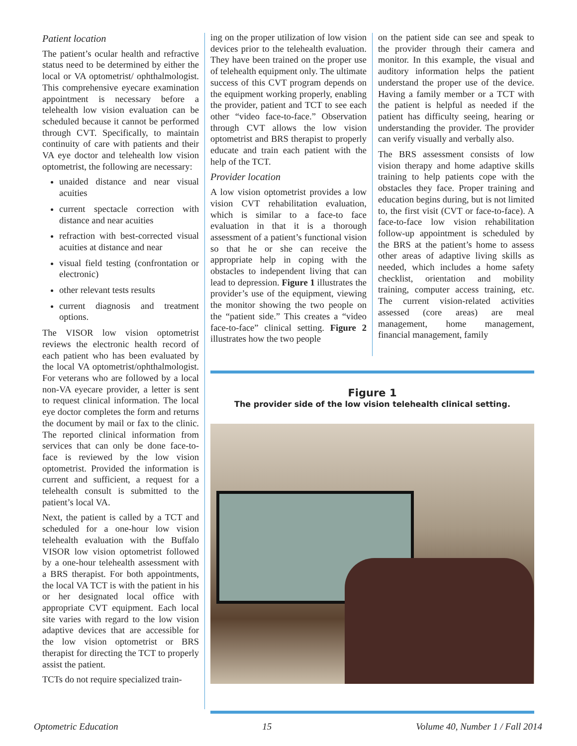Patient location
The patient’s ocular health and refractive status need to be determined by either the local or VA optometrist/ ophthalmologist. This comprehensive eyecare examination appointment is necessary before a telehealth low vision evaluation can be scheduled because it cannot be performed through CVT. Specifically, to maintain continuity of care with patients and their VA eye doctor and telehealth low vision optometrist, the following are necessary:
unaided distance and near visual acuities
current spectacle correction with distance and near acuities
refraction with best-corrected visual acuities at distance and near
visual field testing (confrontation or electronic)
other relevant tests results
current diagnosis and treatment options.
The VISOR low vision optometrist reviews the electronic health record of each patient who has been evaluated by the local VA optometrist/ophthalmologist. For veterans who are followed by a local non-VA eyecare provider, a letter is sent to request clinical information. The local eye doctor completes the form and returns the document by mail or fax to the clinic. The reported clinical information from services that can only be done face-to-face is reviewed by the low vision optometrist. Provided the information is current and sufficient, a request for a telehealth consult is submitted to the patient’s local VA.
Next, the patient is called by a TCT and scheduled for a one-hour low vision telehealth evaluation with the Buffalo VISOR low vision optometrist followed by a one-hour telehealth assessment with a BRS therapist. For both appointments, the local VA TCT is with the patient in his or her designated local office with appropriate CVT equipment. Each local site varies with regard to the low vision adaptive devices that are accessible for the low vision optometrist or BRS therapist for directing the TCT to properly assist the patient.
TCTs do not require specialized train-
ing on the proper utilization of low vision devices prior to the telehealth evaluation. They have been trained on the proper use of telehealth equipment only. The ultimate success of this CVT program depends on the equipment working properly, enabling the provider, patient and TCT to see each other “video face-to-face.” Observation through CVT allows the low vision optometrist and BRS therapist to properly educate and train each patient with the help of the TCT.
Provider location
A low vision optometrist provides a low vision CVT rehabilitation evaluation, which is similar to a face-to face evaluation in that it is a thorough assessment of a patient’s functional vision so that he or she can receive the appropriate help in coping with the obstacles to independent living that can lead to depression. Figure 1 illustrates the provider’s use of the equipment, viewing the monitor showing the two people on the “patient side.” This creates a “video face-to-face” clinical setting. Figure 2 illustrates how the two people
on the patient side can see and speak to the provider through their camera and monitor. In this example, the visual and auditory information helps the patient understand the proper use of the device. Having a family member or a TCT with the patient is helpful as needed if the patient has difficulty seeing, hearing or understanding the provider. The provider can verify visually and verbally also.
The BRS assessment consists of low vision therapy and home adaptive skills training to help patients cope with the obstacles they face. Proper training and education begins during, but is not limited to, the first visit (CVT or face-to-face). A face-to-face low vision rehabilitation follow-up appointment is scheduled by the BRS at the patient’s home to assess other areas of adaptive living skills as needed, which includes a home safety checklist, orientation and mobility training, computer access training, etc. The current vision-related activities assessed (core areas) are meal management, home management, financial management, family
Figure 1
The provider side of the low vision telehealth clinical setting.
Optometric Education 15 Volume 40, Number 1 / Fall 2014